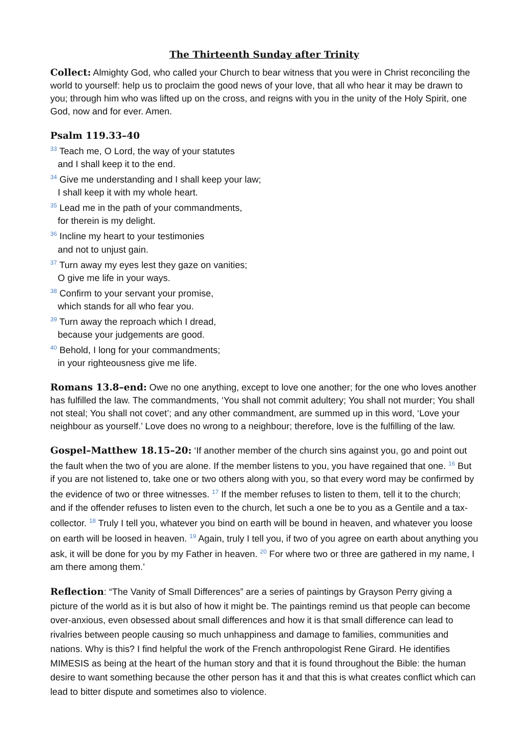The Thirteenth Sunday after Trinity
Collect: Almighty God, who called your Church to bear witness that you were in Christ reconciling the world to yourself: help us to proclaim the good news of your love, that all who hear it may be drawn to you; through him who was lifted up on the cross, and reigns with you in the unity of the Holy Spirit, one God, now and for ever. Amen.
Psalm 119.33–40
<sup>33</sup> Teach me, O Lord, the way of your statutes
and I shall keep it to the end.
<sup>34</sup> Give me understanding and I shall keep your law;
I shall keep it with my whole heart.
<sup>35</sup> Lead me in the path of your commandments,
for therein is my delight.
<sup>36</sup> Incline my heart to your testimonies
and not to unjust gain.
<sup>37</sup> Turn away my eyes lest they gaze on vanities;
O give me life in your ways.
<sup>38</sup> Confirm to your servant your promise,
which stands for all who fear you.
<sup>39</sup> Turn away the reproach which I dread,
because your judgements are good.
<sup>40</sup> Behold, I long for your commandments;
in your righteousness give me life.
Romans 13.8–end: Owe no one anything, except to love one another; for the one who loves another has fulfilled the law. The commandments, ‘You shall not commit adultery; You shall not murder; You shall not steal; You shall not covet’; and any other commandment, are summed up in this word, ‘Love your neighbour as yourself.’ Love does no wrong to a neighbour; therefore, love is the fulfilling of the law.
Gospel–Matthew 18.15–20: ‘If another member of the church sins against you, go and point out the fault when the two of you are alone. If the member listens to you, you have regained that one. <sup>16</sup> But if you are not listened to, take one or two others along with you, so that every word may be confirmed by the evidence of two or three witnesses. <sup>17</sup> If the member refuses to listen to them, tell it to the church; and if the offender refuses to listen even to the church, let such a one be to you as a Gentile and a tax-collector. <sup>18</sup> Truly I tell you, whatever you bind on earth will be bound in heaven, and whatever you loose on earth will be loosed in heaven. <sup>19</sup> Again, truly I tell you, if two of you agree on earth about anything you ask, it will be done for you by my Father in heaven. <sup>20</sup> For where two or three are gathered in my name, I am there among them.’
Reflection: “The Vanity of Small Differences” are a series of paintings by Grayson Perry giving a picture of the world as it is but also of how it might be. The paintings remind us that people can become over-anxious, even obsessed about small differences and how it is that small difference can lead to rivalries between people causing so much unhappiness and damage to families, communities and nations. Why is this? I find helpful the work of the French anthropologist Rene Girard. He identifies MIMESIS as being at the heart of the human story and that it is found throughout the Bible: the human desire to want something because the other person has it and that this is what creates conflict which can lead to bitter dispute and sometimes also to violence.